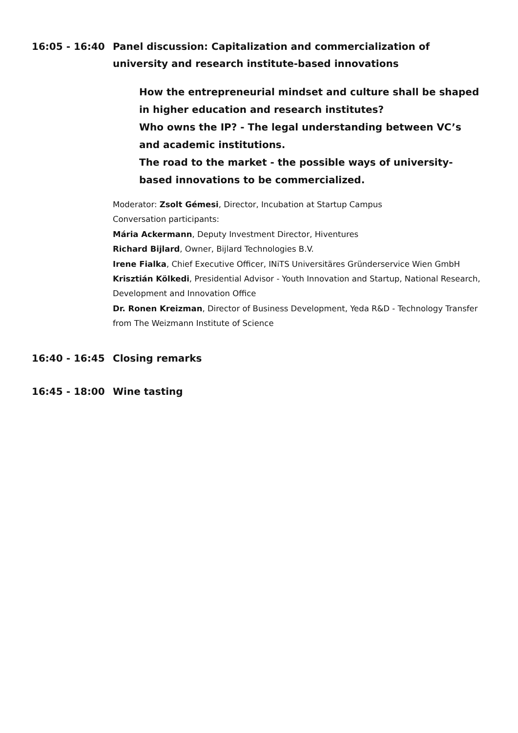16:05 - 16:40 Panel discussion: Capitalization and commercialization of university and research institute-based innovations
How the entrepreneurial mindset and culture shall be shaped in higher education and research institutes?
Who owns the IP? - The legal understanding between VC’s and academic institutions.
The road to the market - the possible ways of university-based innovations to be commercialized.
Moderator: Zsolt Gémesi, Director, Incubation at Startup Campus
Conversation participants:
Mária Ackermann, Deputy Investment Director, Hiventures
Richard Bijlard, Owner, Bijlard Technologies B.V.
Irene Fialka, Chief Executive Officer, INiTS Universitäres Gründerservice Wien GmbH
Krisztián Kölkedi, Presidential Advisor - Youth Innovation and Startup, National Research, Development and Innovation Office
Dr. Ronen Kreizman, Director of Business Development, Yeda R&D - Technology Transfer from The Weizmann Institute of Science
16:40 - 16:45 Closing remarks
16:45 - 18:00 Wine tasting